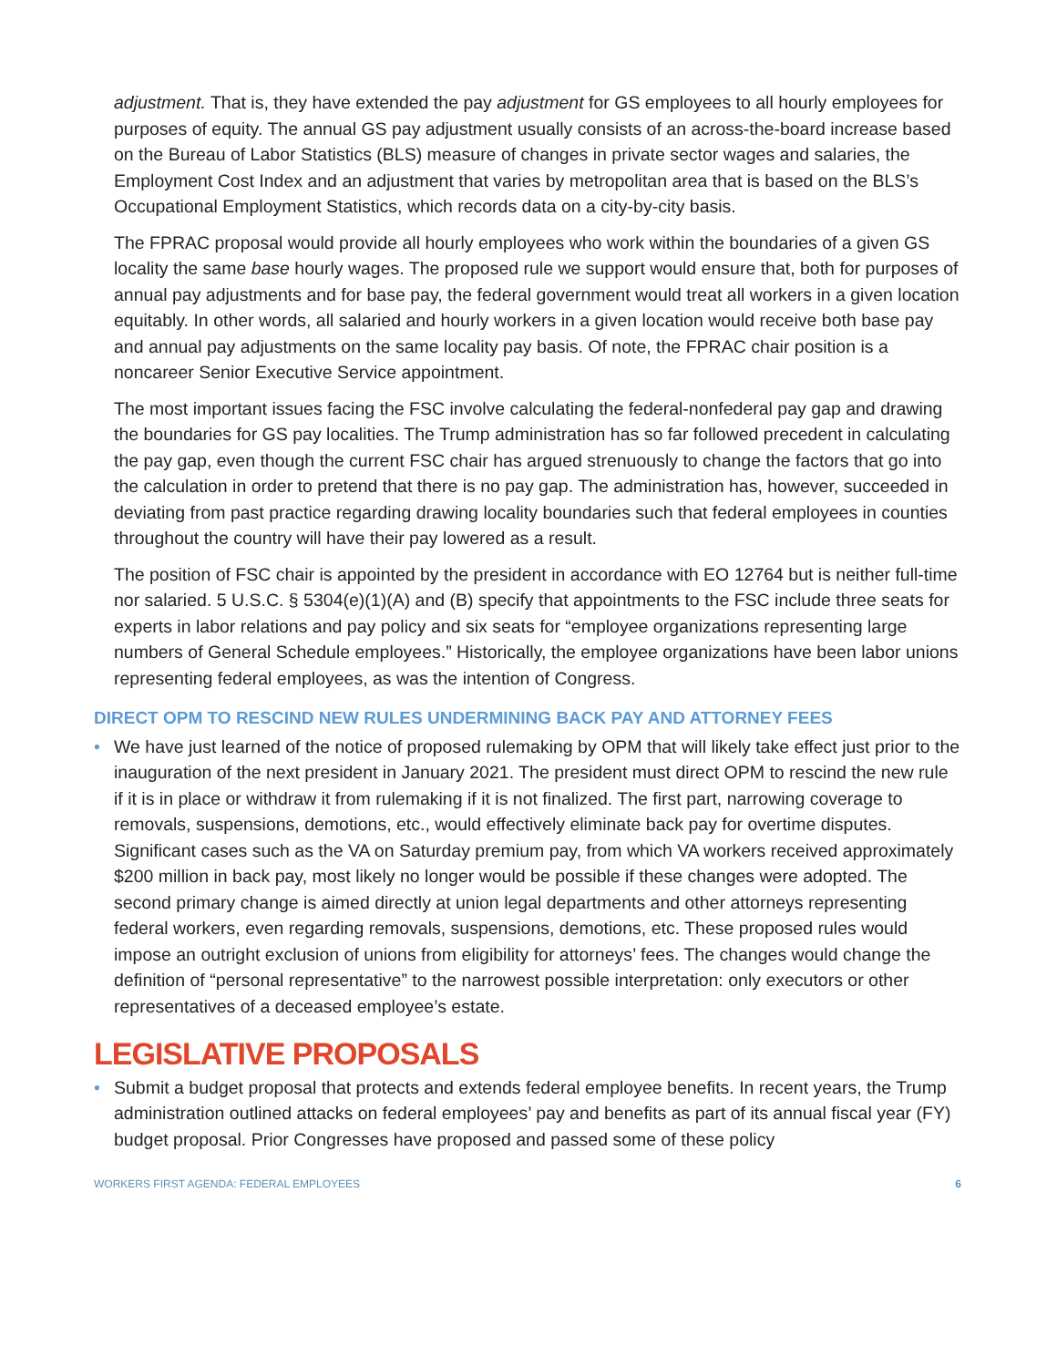adjustment. That is, they have extended the pay adjustment for GS employees to all hourly employees for purposes of equity. The annual GS pay adjustment usually consists of an across-the-board increase based on the Bureau of Labor Statistics (BLS) measure of changes in private sector wages and salaries, the Employment Cost Index and an adjustment that varies by metropolitan area that is based on the BLS’s Occupational Employment Statistics, which records data on a city-by-city basis.
The FPRAC proposal would provide all hourly employees who work within the boundaries of a given GS locality the same base hourly wages. The proposed rule we support would ensure that, both for purposes of annual pay adjustments and for base pay, the federal government would treat all workers in a given location equitably. In other words, all salaried and hourly workers in a given location would receive both base pay and annual pay adjustments on the same locality pay basis. Of note, the FPRAC chair position is a noncareer Senior Executive Service appointment.
The most important issues facing the FSC involve calculating the federal-nonfederal pay gap and drawing the boundaries for GS pay localities. The Trump administration has so far followed precedent in calculating the pay gap, even though the current FSC chair has argued strenuously to change the factors that go into the calculation in order to pretend that there is no pay gap. The administration has, however, succeeded in deviating from past practice regarding drawing locality boundaries such that federal employees in counties throughout the country will have their pay lowered as a result.
The position of FSC chair is appointed by the president in accordance with EO 12764 but is neither full-time nor salaried. 5 U.S.C. § 5304(e)(1)(A) and (B) specify that appointments to the FSC include three seats for experts in labor relations and pay policy and six seats for “employee organizations representing large numbers of General Schedule employees.” Historically, the employee organizations have been labor unions representing federal employees, as was the intention of Congress.
DIRECT OPM TO RESCIND NEW RULES UNDERMINING BACK PAY AND ATTORNEY FEES
• We have just learned of the notice of proposed rulemaking by OPM that will likely take effect just prior to the inauguration of the next president in January 2021. The president must direct OPM to rescind the new rule if it is in place or withdraw it from rulemaking if it is not finalized. The first part, narrowing coverage to removals, suspensions, demotions, etc., would effectively eliminate back pay for overtime disputes. Significant cases such as the VA on Saturday premium pay, from which VA workers received approximately $200 million in back pay, most likely no longer would be possible if these changes were adopted. The second primary change is aimed directly at union legal departments and other attorneys representing federal workers, even regarding removals, suspensions, demotions, etc. These proposed rules would impose an outright exclusion of unions from eligibility for attorneys’ fees. The changes would change the definition of “personal representative” to the narrowest possible interpretation: only executors or other representatives of a deceased employee’s estate.
LEGISLATIVE PROPOSALS
• Submit a budget proposal that protects and extends federal employee benefits. In recent years, the Trump administration outlined attacks on federal employees’ pay and benefits as part of its annual fiscal year (FY) budget proposal. Prior Congresses have proposed and passed some of these policy
WORKERS FIRST AGENDA: FEDERAL EMPLOYEES 6